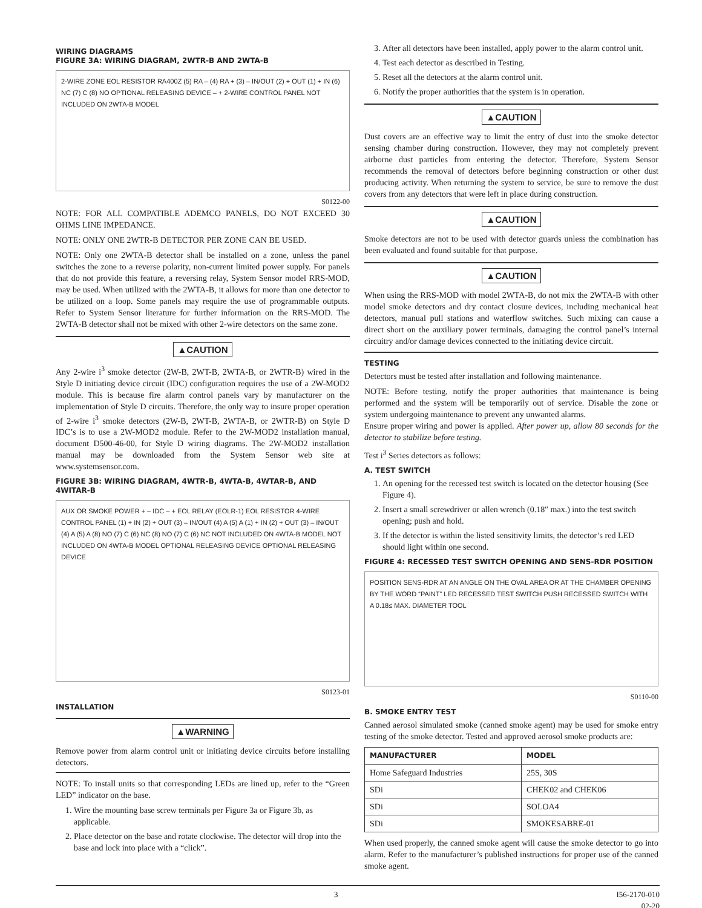WIRING DIAGRAMS
FIGURE 3A: WIRING DIAGRAM, 2WTR-B AND 2WTA-B
2-WIRE ZONE EOL RESISTOR RA400Z (5) RA – (4) RA + (3) – IN/OUT (2) + OUT (1) + IN (6) NC (7) C (8) NO OPTIONAL RELEASING DEVICE – + 2-WIRE CONTROL PANEL NOT INCLUDED ON 2WTA-B MODEL
S0122-00
NOTE: FOR ALL COMPATIBLE ADEMCO PANELS, DO NOT EXCEED 30 OHMS LINE IMPEDANCE.
NOTE: ONLY ONE 2WTR-B DETECTOR PER ZONE CAN BE USED.
NOTE: Only one 2WTA-B detector shall be installed on a zone, unless the panel switches the zone to a reverse polarity, non-current limited power supply. For panels that do not provide this feature, a reversing relay, System Sensor model RRS-MOD, may be used. When utilized with the 2WTA-B, it allows for more than one detector to be utilized on a loop. Some panels may require the use of programmable outputs. Refer to System Sensor literature for further information on the RRS-MOD. The 2WTA-B detector shall not be mixed with other 2-wire detectors on the same zone.
▲CAUTION
Any 2-wire i<sup>3</sup> smoke detector (2W-B, 2WT-B, 2WTA-B, or 2WTR-B) wired in the Style D initiating device circuit (IDC) configuration requires the use of a 2W-MOD2 module. This is because fire alarm control panels vary by manufacturer on the implementation of Style D circuits. Therefore, the only way to insure proper operation of 2-wire i<sup>3</sup> smoke detectors (2W-B, 2WT-B, 2WTA-B, or 2WTR-B) on Style D IDC’s is to use a 2W-MOD2 module. Refer to the 2W-MOD2 installation manual, document D500-46-00, for Style D wiring diagrams. The 2W-MOD2 installation manual may be downloaded from the System Sensor web site at www.systemsensor.com.
FIGURE 3B: WIRING DIAGRAM, 4WTR-B, 4WTA-B, 4WTAR-B, AND 4WITAR-B
AUX OR SMOKE POWER + – IDC – + EOL RELAY (EOLR-1) EOL RESISTOR 4-WIRE CONTROL PANEL (1) + IN (2) + OUT (3) – IN/OUT (4) A (5) A (1) + IN (2) + OUT (3) – IN/OUT (4) A (5) A (8) NO (7) C (6) NC (8) NO (7) C (6) NC NOT INCLUDED ON 4WTA-B MODEL NOT INCLUDED ON 4WTA-B MODEL OPTIONAL RELEASING DEVICE OPTIONAL RELEASING DEVICE
S0123-01
INSTALLATION
▲WARNING
Remove power from alarm control unit or initiating device circuits before installing detectors.
NOTE: To install units so that corresponding LEDs are lined up, refer to the “Green LED” indicator on the base.
1. Wire the mounting base screw terminals per Figure 3a or Figure 3b, as applicable.
2. Place detector on the base and rotate clockwise. The detector will drop into the base and lock into place with a “click”.
3. After all detectors have been installed, apply power to the alarm control unit.
4. Test each detector as described in Testing.
5. Reset all the detectors at the alarm control unit.
6. Notify the proper authorities that the system is in operation.
▲CAUTION
Dust covers are an effective way to limit the entry of dust into the smoke detector sensing chamber during construction. However, they may not completely prevent airborne dust particles from entering the detector. Therefore, System Sensor recommends the removal of detectors before beginning construction or other dust producing activity. When returning the system to service, be sure to remove the dust covers from any detectors that were left in place during construction.
▲CAUTION
Smoke detectors are not to be used with detector guards unless the combination has been evaluated and found suitable for that purpose.
▲CAUTION
When using the RRS-MOD with model 2WTA-B, do not mix the 2WTA-B with other model smoke detectors and dry contact closure devices, including mechanical heat detectors, manual pull stations and waterflow switches. Such mixing can cause a direct short on the auxiliary power terminals, damaging the control panel’s internal circuitry and/or damage devices connected to the initiating device circuit.
TESTING
Detectors must be tested after installation and following maintenance.
NOTE: Before testing, notify the proper authorities that maintenance is being performed and the system will be temporarily out of service. Disable the zone or system undergoing maintenance to prevent any unwanted alarms.
Ensure proper wiring and power is applied. After power up, allow 80 seconds for the detector to stabilize before testing.
Test i<sup>3</sup> Series detectors as follows:
A. TEST SWITCH
1. An opening for the recessed test switch is located on the detector housing (See Figure 4).
2. Insert a small screwdriver or allen wrench (0.18″ max.) into the test switch opening; push and hold.
3. If the detector is within the listed sensitivity limits, the detector’s red LED should light within one second.
FIGURE 4: RECESSED TEST SWITCH OPENING AND SENS-RDR POSITION
POSITION SENS-RDR AT AN ANGLE ON THE OVAL AREA OR AT THE CHAMBER OPENING BY THE WORD “PAINT” LED RECESSED TEST SWITCH PUSH RECESSED SWITCH WITH A 0.18≤ MAX. DIAMETER TOOL
S0110-00
B. SMOKE ENTRY TEST
Canned aerosol simulated smoke (canned smoke agent) may be used for smoke entry testing of the smoke detector. Tested and approved aerosol smoke products are:
| MANUFACTURER | MODEL |
| --- | --- |
| Home Safeguard Industries | 25S, 30S |
| SDi | CHEK02 and CHEK06 |
| SDi | SOLOA4 |
| SDi | SMOKESABRE-01 |
When used properly, the canned smoke agent will cause the smoke detector to go into alarm. Refer to the manufacturer’s published instructions for proper use of the canned smoke agent.
3 I56-2170-010
02-20